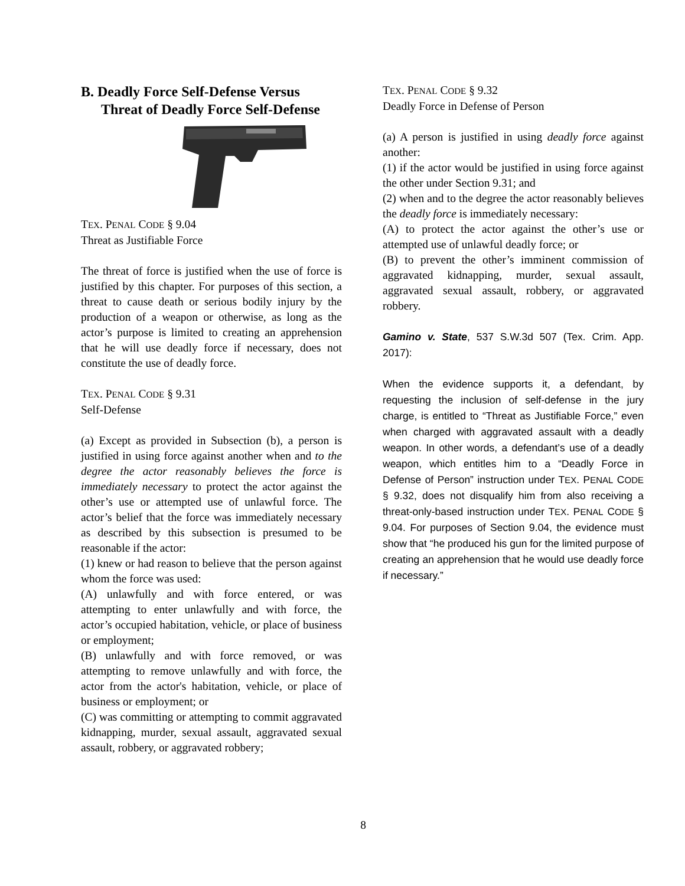B. Deadly Force Self-Defense Versus Threat of Deadly Force Self-Defense
TEX. PENAL CODE § 9.04
Threat as Justifiable Force
The threat of force is justified when the use of force is justified by this chapter. For purposes of this section, a threat to cause death or serious bodily injury by the production of a weapon or otherwise, as long as the actor’s purpose is limited to creating an apprehension that he will use deadly force if necessary, does not constitute the use of deadly force.
TEX. PENAL CODE § 9.31
Self-Defense
(a) Except as provided in Subsection (b), a person is justified in using force against another when and to the degree the actor reasonably believes the force is immediately necessary to protect the actor against the other’s use or attempted use of unlawful force. The actor’s belief that the force was immediately necessary as described by this subsection is presumed to be reasonable if the actor:
(1) knew or had reason to believe that the person against whom the force was used:
(A) unlawfully and with force entered, or was attempting to enter unlawfully and with force, the actor’s occupied habitation, vehicle, or place of business or employment;
(B) unlawfully and with force removed, or was attempting to remove unlawfully and with force, the actor from the actor's habitation, vehicle, or place of business or employment; or
(C) was committing or attempting to commit aggravated kidnapping, murder, sexual assault, aggravated sexual assault, robbery, or aggravated robbery;
TEX. PENAL CODE § 9.32
Deadly Force in Defense of Person
(a) A person is justified in using deadly force against another:
(1) if the actor would be justified in using force against the other under Section 9.31; and
(2) when and to the degree the actor reasonably believes the deadly force is immediately necessary:
(A) to protect the actor against the other’s use or attempted use of unlawful deadly force; or
(B) to prevent the other’s imminent commission of aggravated kidnapping, murder, sexual assault, aggravated sexual assault, robbery, or aggravated robbery.
Gamino v. State, 537 S.W.3d 507 (Tex. Crim. App. 2017):
When the evidence supports it, a defendant, by requesting the inclusion of self-defense in the jury charge, is entitled to “Threat as Justifiable Force,” even when charged with aggravated assault with a deadly weapon. In other words, a defendant’s use of a deadly weapon, which entitles him to a “Deadly Force in Defense of Person” instruction under TEX. PENAL CODE § 9.32, does not disqualify him from also receiving a threat-only-based instruction under TEX. PENAL CODE § 9.04. For purposes of Section 9.04, the evidence must show that “he produced his gun for the limited purpose of creating an apprehension that he would use deadly force if necessary.”
8